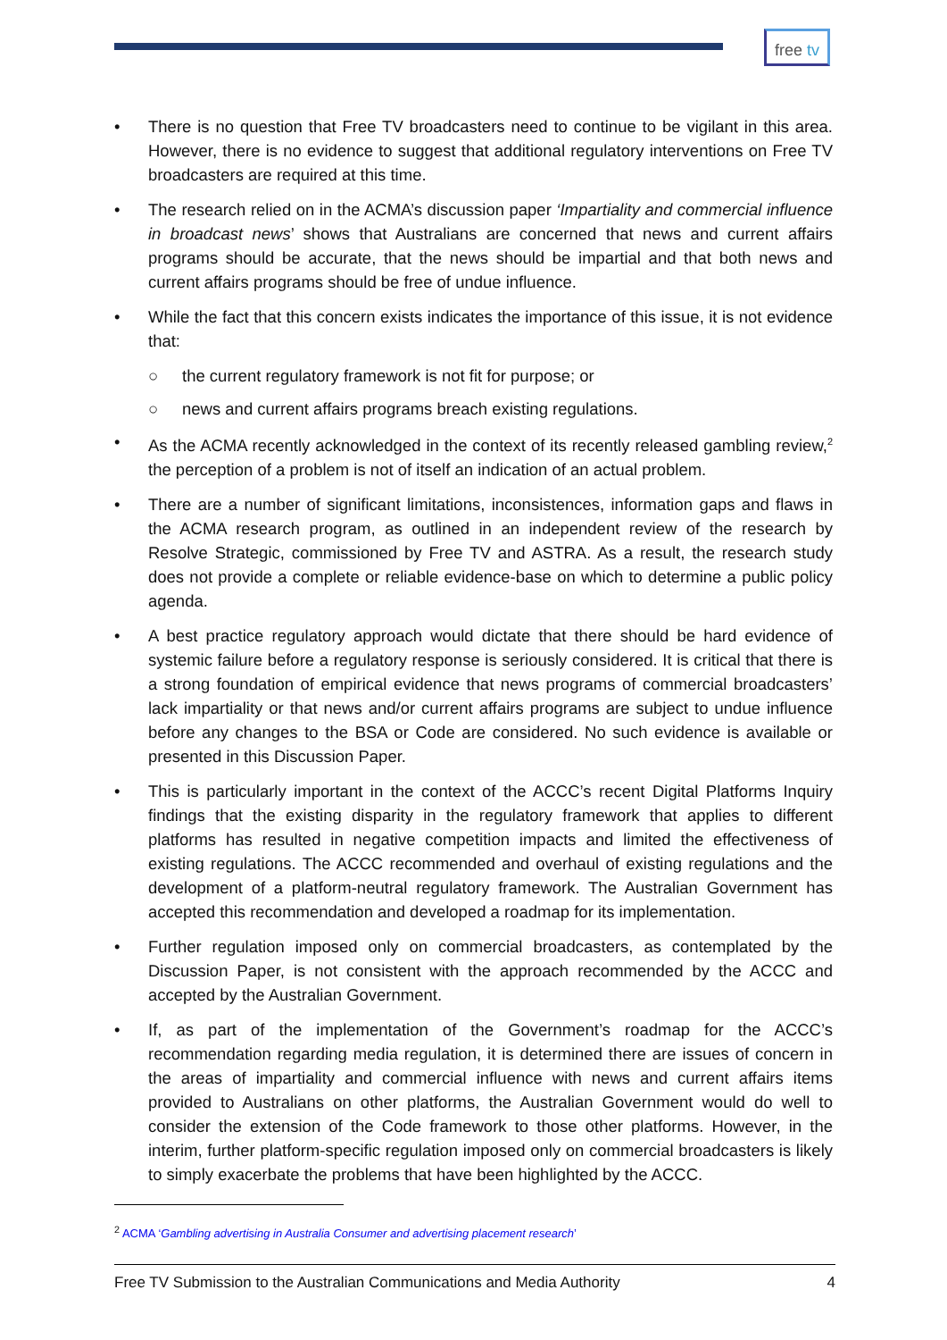free tv
• There is no question that Free TV broadcasters need to continue to be vigilant in this area. However, there is no evidence to suggest that additional regulatory interventions on Free TV broadcasters are required at this time.
• The research relied on in the ACMA’s discussion paper ‘Impartiality and commercial influence in broadcast news’ shows that Australians are concerned that news and current affairs programs should be accurate, that the news should be impartial and that both news and current affairs programs should be free of undue influence.
• While the fact that this concern exists indicates the importance of this issue, it is not evidence that:
○ the current regulatory framework is not fit for purpose; or
○ news and current affairs programs breach existing regulations.
• As the ACMA recently acknowledged in the context of its recently released gambling review,<sup>2</sup> the perception of a problem is not of itself an indication of an actual problem.
• There are a number of significant limitations, inconsistences, information gaps and flaws in the ACMA research program, as outlined in an independent review of the research by Resolve Strategic, commissioned by Free TV and ASTRA. As a result, the research study does not provide a complete or reliable evidence-base on which to determine a public policy agenda.
• A best practice regulatory approach would dictate that there should be hard evidence of systemic failure before a regulatory response is seriously considered. It is critical that there is a strong foundation of empirical evidence that news programs of commercial broadcasters’ lack impartiality or that news and/or current affairs programs are subject to undue influence before any changes to the BSA or Code are considered. No such evidence is available or presented in this Discussion Paper.
• This is particularly important in the context of the ACCC’s recent Digital Platforms Inquiry findings that the existing disparity in the regulatory framework that applies to different platforms has resulted in negative competition impacts and limited the effectiveness of existing regulations. The ACCC recommended and overhaul of existing regulations and the development of a platform-neutral regulatory framework. The Australian Government has accepted this recommendation and developed a roadmap for its implementation.
• Further regulation imposed only on commercial broadcasters, as contemplated by the Discussion Paper, is not consistent with the approach recommended by the ACCC and accepted by the Australian Government.
• If, as part of the implementation of the Government’s roadmap for the ACCC’s recommendation regarding media regulation, it is determined there are issues of concern in the areas of impartiality and commercial influence with news and current affairs items provided to Australians on other platforms, the Australian Government would do well to consider the extension of the Code framework to those other platforms. However, in the interim, further platform-specific regulation imposed only on commercial broadcasters is likely to simply exacerbate the problems that have been highlighted by the ACCC.
<sup>2</sup> ACMA ‘Gambling advertising in Australia Consumer and advertising placement research’
Free TV Submission to the Australian Communications and Media Authority 4